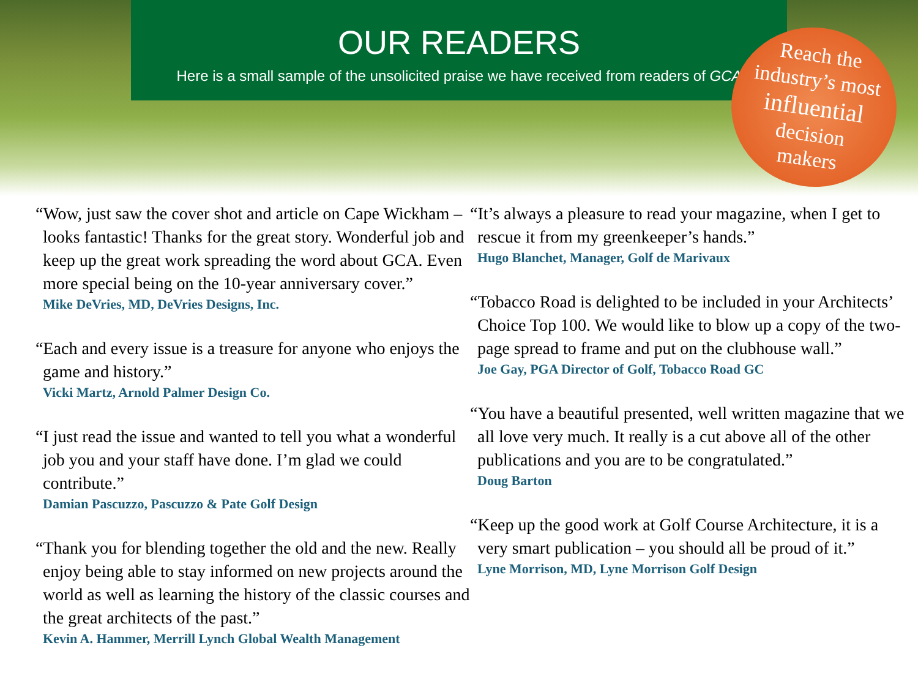OUR READERS
Here is a small sample of the unsolicited praise we have received from readers of GCA
Reach the
industry’s most
influential
decision
makers
“Wow, just saw the cover shot and article on Cape Wickham – looks fantastic! Thanks for the great story. Wonderful job and keep up the great work spreading the word about GCA. Even more special being on the 10-year anniversary cover.”
Mike DeVries, MD, DeVries Designs, Inc.
“Each and every issue is a treasure for anyone who enjoys the game and history.”
Vicki Martz, Arnold Palmer Design Co.
“I just read the issue and wanted to tell you what a wonderful job you and your staff have done. I’m glad we could contribute.”
Damian Pascuzzo, Pascuzzo & Pate Golf Design
“Thank you for blending together the old and the new. Really enjoy being able to stay informed on new projects around the world as well as learning the history of the classic courses and the great architects of the past.”
Kevin A. Hammer, Merrill Lynch Global Wealth Management
“It’s always a pleasure to read your magazine, when I get to rescue it from my greenkeeper’s hands.”
Hugo Blanchet, Manager, Golf de Marivaux
“Tobacco Road is delighted to be included in your Architects’ Choice Top 100. We would like to blow up a copy of the two-page spread to frame and put on the clubhouse wall.”
Joe Gay, PGA Director of Golf, Tobacco Road GC
“You have a beautiful presented, well written magazine that we all love very much. It really is a cut above all of the other publications and you are to be congratulated.”
Doug Barton
“Keep up the good work at Golf Course Architecture, it is a very smart publication – you should all be proud of it.”
Lyne Morrison, MD, Lyne Morrison Golf Design